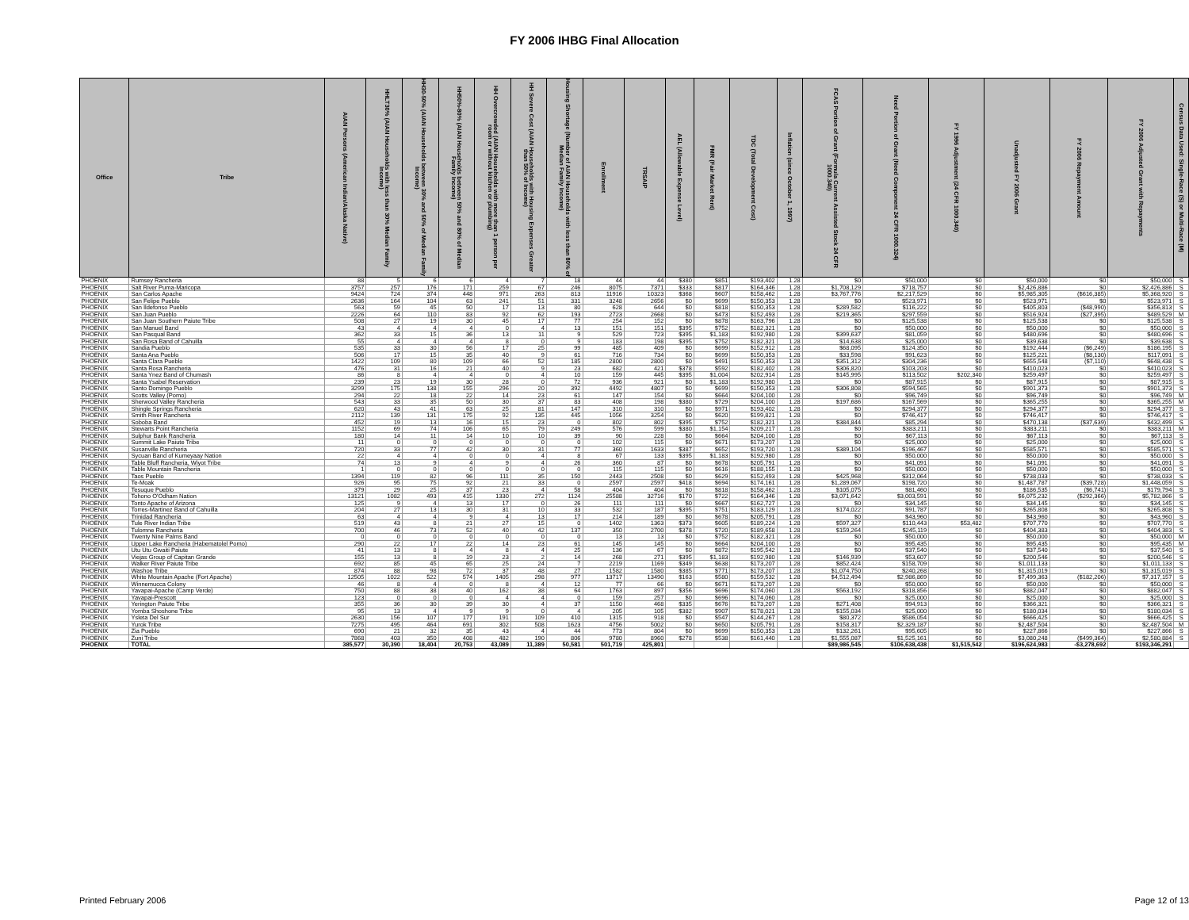FY 2006 IHBG Final Allocation
| Office | Tribe | AIAN Persons (American Indian/Alaska Native) | HHLT30% (AIAN Households with less than 30% Median Family Income) | HH30-50% (AIAN Households between 30% and 50% of Median Family Income) | HH50%-80% (AIAN Households between 50% and 80% of Median Family Income) | HH Overcrowded (AIAN Households with more than 1 person per room or without kitchen or plumbing) | HH Severe Cost (AIAN Households with Housing Expenses Greater than 50% of Income) | Housing Shortage (Number of AIAN Households with less than 80% of Median Family Income) | Enrollment | TRSAIP | AEL (Allowable Expense Level) | FMR (Fair Market Rent) | TDC (Total Development Cost) | Inflation (since October 1, 1997) | FCAS Portion of Grant (Formula Current Assisted Stock 24 CFR 1000.340) | Need Portion of Grant (Need Component 24 CFR 1000.324) | FY 1996 Adjustment (24 CFR 1000.340) | Unadjusted FY 2006 Grant | FY 2006 Repayment Amount | FY 2006 Adjusted Grant with Repayments | Census Data Used: Single-Race (S) or Multi-Race (M) |
| --- | --- | --- | --- | --- | --- | --- | --- | --- | --- | --- | --- | --- | --- | --- | --- | --- | --- | --- | --- | --- | --- |
| PHOENIX | Rumsey Rancheria | 88 | 5 | 6 | 6 | 4 | 7 | 18 | 44 | 44 | $380 | $851 | $193,402 | 1.28 | $0 | $50,000 | $0 | $50,000 | $0 | $50,000 | S |
| PHOENIX | Salt River Puma-Maricopa | 3757 | 257 | 176 | 171 | 259 | 67 | 246 | 8075 | 7371 | $333 | $817 | $164,346 | 1.28 | $1,708,129 | $718,757 | $0 | $2,426,886 | $0 | $2,426,886 | S |
| PHOENIX | San Carlos Apache | 9424 | 724 | 374 | 448 | 971 | 263 | 813 | 11916 | 10323 | $368 | $607 | $158,462 | 1.28 | $3,767,776 | $2,217,529 | $0 | $5,985,305 | ($616,385) | $5,368,920 | S |
| PHOENIX | San Felipe Pueblo | 2636 | 164 | 104 | 63 | 241 | 51 | 331 | 3248 | 2656 | $0 | $699 | $150,353 | 1.28 | $0 | $523,971 | $0 | $523,971 | $0 | $523,971 | S |
| PHOENIX | San Ildefonso Pueblo | 563 | 59 | 45 | 50 | 17 | 13 | 80 | 628 | 644 | $0 | $818 | $150,353 | 1.28 | $289,582 | $116,222 | $0 | $405,803 | ($48,990) | $356,813 | S |
| PHOENIX | San Juan Pueblo | 2226 | 64 | 110 | 83 | 92 | 62 | 193 | 2723 | 2668 | $0 | $473 | $152,493 | 1.28 | $219,365 | $297,559 | $0 | $516,924 | ($27,395) | $489,529 | M |
| PHOENIX | San Juan Southern Paiute Tribe | 508 | 27 | 19 | 30 | 45 | 17 | 77 | 254 | 152 | $0 | $878 | $163,796 | 1.28 | $0 | $125,538 | $0 | $125,538 | $0 | $125,538 | S |
| PHOENIX | San Manuel Band | 43 | 4 | 4 | 4 | 0 | 4 | 13 | 151 | 151 | $395 | $752 | $182,321 | 1.28 | $0 | $50,000 | $0 | $50,000 | $0 | $50,000 | S |
| PHOENIX | San Pasqual Band | 362 | 33 | 15 | 36 | 13 | 11 | 9 | 529 | 723 | $395 | $1,183 | $192,980 | 1.28 | $399,637 | $81,059 | $0 | $480,696 | $0 | $480,696 | S |
| PHOENIX | San Rosa Band of Cahuilla | 55 | 4 | 4 | 4 | 8 | 0 | 9 | 183 | 198 | $395 | $752 | $182,321 | 1.28 | $14,638 | $25,000 | $0 | $39,638 | $0 | $39,638 | S |
| PHOENIX | Sandia Pueblo | 535 | 33 | 30 | 56 | 17 | 25 | 99 | 485 | 409 | $0 | $699 | $152,912 | 1.28 | $68,095 | $124,350 | $0 | $192,444 | ($6,249) | $186,195 | S |
| PHOENIX | Santa Ana Pueblo | 506 | 17 | 15 | 35 | 40 | 9 | 61 | 716 | 734 | $0 | $699 | $150,353 | 1.28 | $33,598 | $91,623 | $0 | $125,221 | ($8,130) | $117,091 | S |
| PHOENIX | Santa Clara Pueblo | 1422 | 109 | 80 | 109 | 66 | 52 | 185 | 2800 | 2800 | $0 | $491 | $150,353 | 1.28 | $351,312 | $304,236 | $0 | $655,548 | ($7,110) | $648,438 | S |
| PHOENIX | Santa Rosa Rancheria | 476 | 31 | 16 | 21 | 40 | 9 | 23 | 682 | 421 | $378 | $592 | $182,402 | 1.28 | $306,820 | $103,203 | $0 | $410,023 | $0 | $410,023 | S |
| PHOENIX | Santa Ynez Band of Chumash | 86 | 8 | 4 | 4 | 0 | 4 | 10 | 159 | 445 | $395 | $1,004 | $202,914 | 1.28 | $145,995 | $113,502 | $202,340 | $259,497 | $0 | $259,497 | S |
| PHOENIX | Santa Ysabel Reservation | 239 | 23 | 19 | 30 | 28 | 0 | 72 | 936 | 921 | $0 | $1,183 | $192,980 | 1.28 | $0 | $87,915 | $0 | $87,915 | $0 | $87,915 | S |
| PHOENIX | Santo Domingo Pueblo | 3299 | 175 | 138 | 155 | 296 | 20 | 392 | 4492 | 4807 | $0 | $699 | $150,353 | 1.28 | $306,808 | $594,565 | $0 | $901,373 | $0 | $901,373 | S |
| PHOENIX | Scotts Valley (Pomo) | 294 | 22 | 18 | 22 | 14 | 23 | 61 | 147 | 154 | $0 | $664 | $204,100 | 1.28 | $0 | $96,749 | $0 | $96,749 | $0 | $96,749 | M |
| PHOENIX | Sherwood Valley Rancheria | 543 | 33 | 35 | 50 | 30 | 37 | 83 | 408 | 198 | $380 | $729 | $204,100 | 1.28 | $197,686 | $167,569 | $0 | $365,255 | $0 | $365,255 | M |
| PHOENIX | Shingle Springs Rancheria | 620 | 43 | 41 | 63 | 25 | 81 | 147 | 310 | 310 | $0 | $971 | $193,402 | 1.28 | $0 | $294,377 | $0 | $294,377 | $0 | $294,377 | S |
| PHOENIX | Smith River Rancheria | 2112 | 139 | 131 | 175 | 92 | 135 | 445 | 1056 | 3254 | $0 | $620 | $199,821 | 1.28 | $0 | $746,417 | $0 | $746,417 | $0 | $746,417 | S |
| PHOENIX | Soboba Band | 452 | 19 | 13 | 16 | 15 | 23 | 0 | 802 | 802 | $395 | $752 | $182,321 | 1.28 | $384,844 | $85,294 | $0 | $470,138 | ($37,639) | $432,499 | S |
| PHOENIX | Stewarts Point Rancheria | 1152 | 69 | 74 | 106 | 65 | 79 | 249 | 576 | 599 | $380 | $1,154 | $209,217 | 1.28 | $0 | $383,211 | $0 | $383,211 | $0 | $383,211 | M |
| PHOENIX | Sulphur Bank Rancheria | 180 | 14 | 11 | 14 | 10 | 10 | 39 | 90 | 228 | $0 | $664 | $204,100 | 1.28 | $0 | $67,113 | $0 | $67,113 | $0 | $67,113 | S |
| PHOENIX | Summit Lake Paiute Tribe | 11 | 0 | 0 | 0 | 0 | 0 | 0 | 102 | 115 | $0 | $671 | $173,207 | 1.28 | $0 | $25,000 | $0 | $25,000 | $0 | $25,000 | S |
| PHOENIX | Susanville Rancheria | 720 | 33 | 77 | 42 | 30 | 31 | 77 | 360 | 1633 | $387 | $652 | $193,720 | 1.28 | $389,104 | $196,467 | $0 | $585,571 | $0 | $585,571 | S |
| PHOENIX | Sycuan Band of Kumeyaay Nation | 22 | 4 | 4 | 0 | 0 | 4 | 8 | 67 | 133 | $395 | $1,183 | $192,980 | 1.28 | $0 | $50,000 | $0 | $50,000 | $0 | $50,000 | S |
| PHOENIX | Table Bluff Rancheria, Wiyot Tribe | 74 | 13 | 9 | 4 | 9 | 4 | 26 | 360 | 87 | $0 | $678 | $205,791 | 1.28 | $0 | $41,091 | $0 | $41,091 | $0 | $41,091 | S |
| PHOENIX | Table Mountain Rancheria | 1 | 0 | 0 | 0 | 0 | 0 | 0 | 115 | 115 | $0 | $616 | $188,155 | 1.28 | $0 | $50,000 | $0 | $50,000 | $0 | $50,000 | S |
| PHOENIX | Taos Pueblo | 1394 | 119 | 82 | 96 | 111 | 35 | 150 | 2443 | 2508 | $0 | $629 | $152,493 | 1.28 | $425,968 | $312,064 | $0 | $738,033 | $0 | $738,033 | S |
| PHOENIX | Te-Moak | 926 | 95 | 75 | 92 | 21 | 33 | 0 | 2597 | 2597 | $418 | $694 | $174,161 | 1.28 | $1,289,067 | $198,720 | $0 | $1,487,787 | ($39,728) | $1,448,059 | S |
| PHOENIX | Tesuque Pueblo | 379 | 29 | 25 | 37 | 23 | 4 | 58 | 404 | 404 | $0 | $818 | $158,462 | 1.28 | $105,075 | $81,460 | $0 | $186,535 | ($6,741) | $179,794 | S |
| PHOENIX | Tohono O'Odham Nation | 13121 | 1082 | 493 | 415 | 1330 | 272 | 1124 | 25588 | 32716 | $170 | $722 | $164,346 | 1.28 | $3,071,642 | $3,003,591 | $0 | $6,075,232 | ($292,366) | $5,782,866 | S |
| PHOENIX | Tonto Apache of Arizona | 125 | 9 | 4 | 13 | 17 | 0 | 26 | 111 | 111 | $0 | $667 | $162,727 | 1.28 | $0 | $34,145 | $0 | $34,145 | $0 | $34,145 | S |
| PHOENIX | Torres-Martinez Band of Cahuilla | 204 | 27 | 13 | 30 | 31 | 10 | 33 | 532 | 187 | $395 | $751 | $183,129 | 1.28 | $174,022 | $91,787 | $0 | $265,808 | $0 | $265,808 | S |
| PHOENIX | Trinidad Rancheria | 63 | 4 | 4 | 9 | 4 | 13 | 17 | 214 | 189 | $0 | $678 | $205,791 | 1.28 | $0 | $43,960 | $0 | $43,960 | $0 | $43,960 | S |
| PHOENIX | Tule River Indian Tribe | 519 | 43 | 8 | 21 | 27 | 15 | 0 | 1402 | 1363 | $373 | $605 | $189,224 | 1.28 | $597,327 | $110,443 | $53,482 | $707,770 | $0 | $707,770 | S |
| PHOENIX | Tulomne Rancheria | 700 | 46 | 73 | 52 | 40 | 42 | 137 | 350 | 2700 | $378 | $720 | $189,658 | 1.28 | $159,264 | $245,119 | $0 | $404,383 | $0 | $404,383 | S |
| PHOENIX | Twenty Nine Palms Band | 0 | 0 | 0 | 0 | 0 | 0 | 0 | 13 | 13 | $0 | $752 | $182,321 | 1.28 | $0 | $50,000 | $0 | $50,000 | $0 | $50,000 | M |
| PHOENIX | Upper Lake Rancheria (Habematolel Pomo) | 290 | 22 | 17 | 22 | 14 | 23 | 61 | 145 | 145 | $0 | $664 | $204,100 | 1.28 | $0 | $95,435 | $0 | $95,435 | $0 | $95,435 | M |
| PHOENIX | Utu Utu Gwaiti Paiute | 41 | 13 | 8 | 4 | 8 | 4 | 25 | 136 | 67 | $0 | $872 | $195,542 | 1.28 | $0 | $37,540 | $0 | $37,540 | $0 | $37,540 | S |
| PHOENIX | Viejas Group of Capitan Grande | 155 | 13 | 8 | 19 | 23 | 2 | 14 | 268 | 271 | $395 | $1,183 | $192,980 | 1.28 | $146,939 | $53,607 | $0 | $200,546 | $0 | $200,546 | S |
| PHOENIX | Walker River Paiute Tribe | 692 | 85 | 45 | 65 | 25 | 24 | 7 | 2219 | 1169 | $349 | $638 | $173,207 | 1.28 | $852,424 | $158,709 | $0 | $1,011,133 | $0 | $1,011,133 | S |
| PHOENIX | Washoe Tribe | 874 | 88 | 98 | 72 | 37 | 48 | 27 | 1582 | 1580 | $385 | $771 | $173,207 | 1.28 | $1,074,750 | $240,268 | $0 | $1,315,019 | $0 | $1,315,019 | S |
| PHOENIX | White Mountain Apache (Fort Apache) | 12505 | 1022 | 522 | 574 | 1405 | 298 | 977 | 13717 | 13490 | $163 | $580 | $159,532 | 1.28 | $4,512,494 | $2,986,869 | $0 | $7,499,363 | ($182,206) | $7,317,157 | S |
| PHOENIX | Winnemucca Colony | 46 | 8 | 4 | 0 | 8 | 4 | 12 | 77 | 66 | $0 | $671 | $173,207 | 1.28 | $0 | $50,000 | $0 | $50,000 | $0 | $50,000 | S |
| PHOENIX | Yavapai-Apache (Camp Verde) | 750 | 88 | 38 | 40 | 162 | 38 | 64 | 1763 | 897 | $356 | $696 | $174,060 | 1.28 | $563,192 | $318,856 | $0 | $882,047 | $0 | $882,047 | S |
| PHOENIX | Yavapai-Prescott | 123 | 0 | 0 | 0 | 4 | 4 | 0 | 159 | 257 | $0 | $696 | $174,060 | 1.28 | $0 | $25,000 | $0 | $25,000 | $0 | $25,000 | S |
| PHOENIX | Yerington Paiute Tribe | 355 | 36 | 30 | 39 | 30 | 4 | 37 | 1150 | 468 | $335 | $676 | $173,207 | 1.28 | $271,408 | $94,913 | $0 | $366,321 | $0 | $366,321 | S |
| PHOENIX | Yomba Shoshone Tribe | 95 | 13 | 4 | 9 | 9 | 0 | 4 | 205 | 105 | $382 | $907 | $178,021 | 1.28 | $155,034 | $25,000 | $0 | $180,034 | $0 | $180,034 | S |
| PHOENIX | Ysleta Del Sur | 2630 | 156 | 107 | 177 | 191 | 109 | 410 | 1315 | 918 | $0 | $547 | $144,267 | 1.28 | $80,372 | $586,054 | $0 | $666,425 | $0 | $666,425 | S |
| PHOENIX | Yurok Tribe | 7275 | 495 | 464 | 691 | 302 | 508 | 1623 | 4756 | 5002 | $0 | $650 | $205,791 | 1.28 | $158,317 | $2,329,187 | $0 | $2,487,504 | $0 | $2,487,504 | M |
| PHOENIX | Zia Pueblo | 690 | 21 | 32 | 35 | 43 | 4 | 44 | 773 | 804 | $0 | $699 | $150,353 | 1.28 | $132,261 | $95,605 | $0 | $227,866 | $0 | $227,866 | S |
| PHOENIX | Zuni Tribe | 7868 | 403 | 350 | 408 | 482 | 190 | 806 | 9780 | 8960 | $278 | $538 | $161,440 | 1.28 | $1,555,087 | $1,525,161 | $0 | $3,080,248 | ($499,364) | $2,580,884 | S |
| PHOENIX | TOTAL | 385,577 | 30,390 | 18,404 | 20,753 | 43,089 | 11,389 | 50,581 | 501,719 | 425,801 | | | | | $89,986,545 | $106,638,438 | $1,515,542 | $196,624,983 | -$3,278,692 | $193,346,291 | |
Printed February 2006 Page 12 of 13